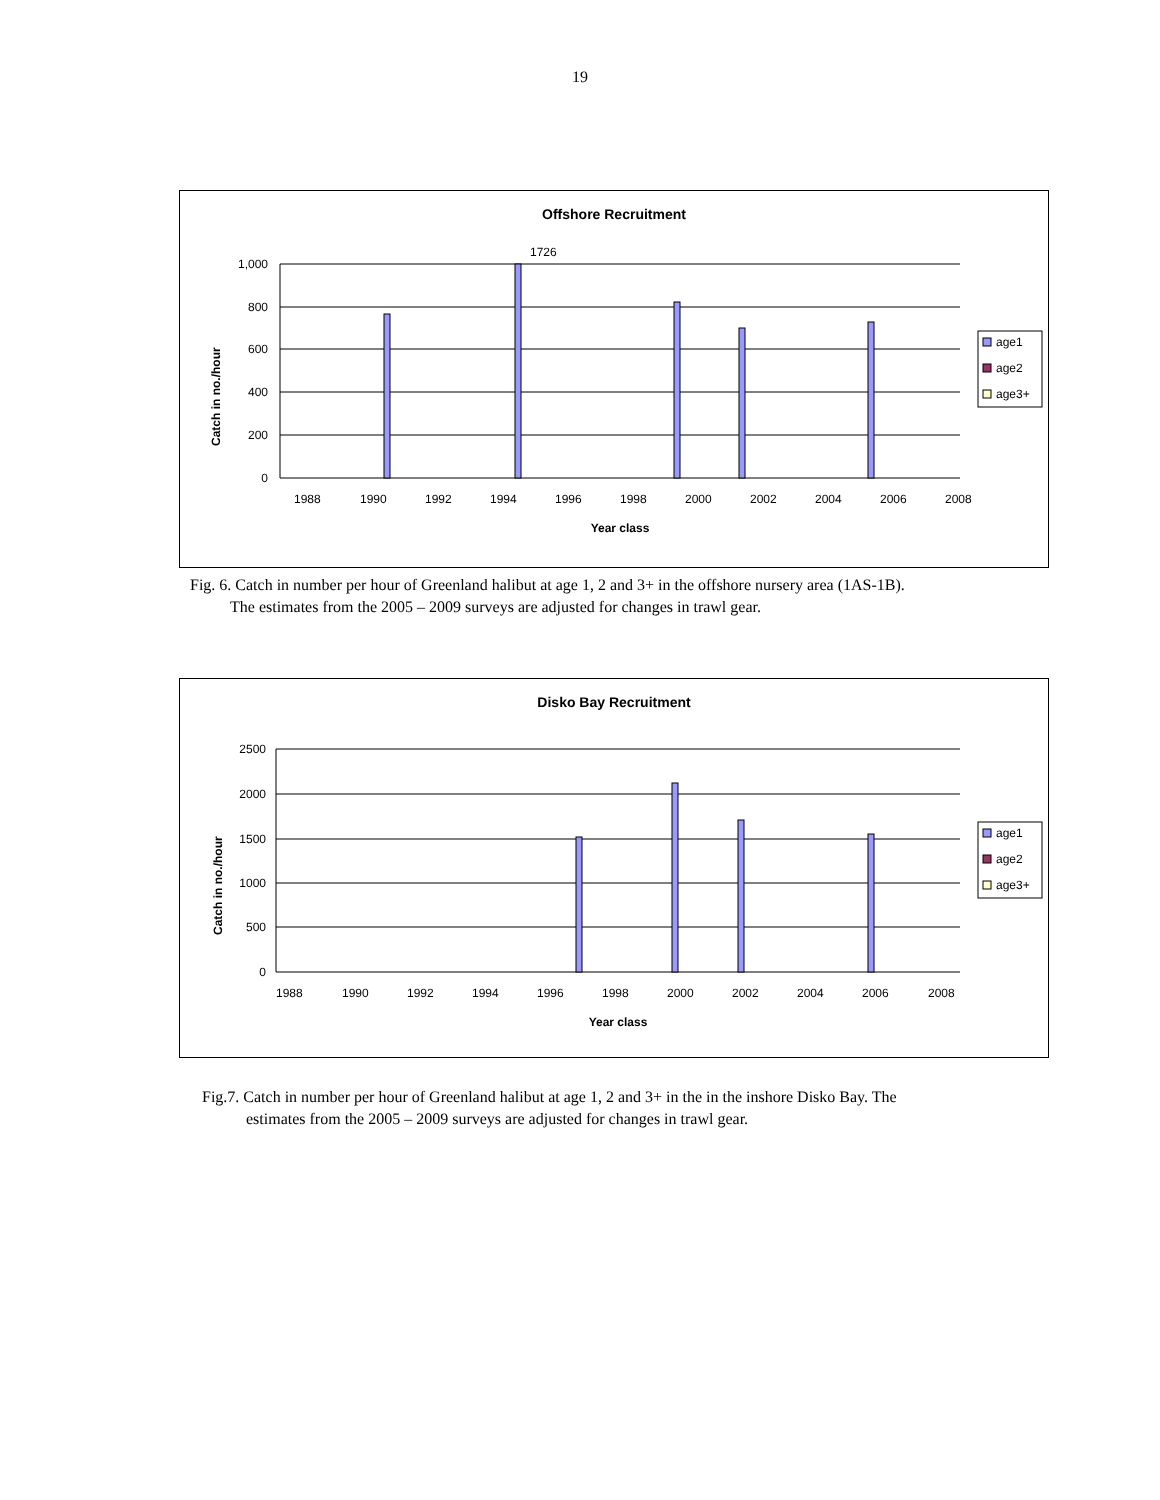19
Offshore Recruitment
1,000
800
600
400
200
0
1726
1988
1990
1992
1994
1996
1998
2000
2002
2004
2006
2008
Year class
Catch in no./hour
age1
age2
age3+
Fig. 6. Catch in number per hour of Greenland halibut at age 1, 2 and 3+ in the offshore nursery area (1AS-1B).
The estimates from the 2005 – 2009 surveys are adjusted for changes in trawl gear.
Disko Bay Recruitment
2500
2000
1500
1000
500
0
1988
1990
1992
1994
1996
1998
2000
2002
2004
2006
2008
Year class
Catch in no./hour
age1
age2
age3+
Fig.7. Catch in number per hour of Greenland halibut at age 1, 2 and 3+ in the in the inshore Disko Bay. The
estimates from the 2005 – 2009 surveys are adjusted for changes in trawl gear.